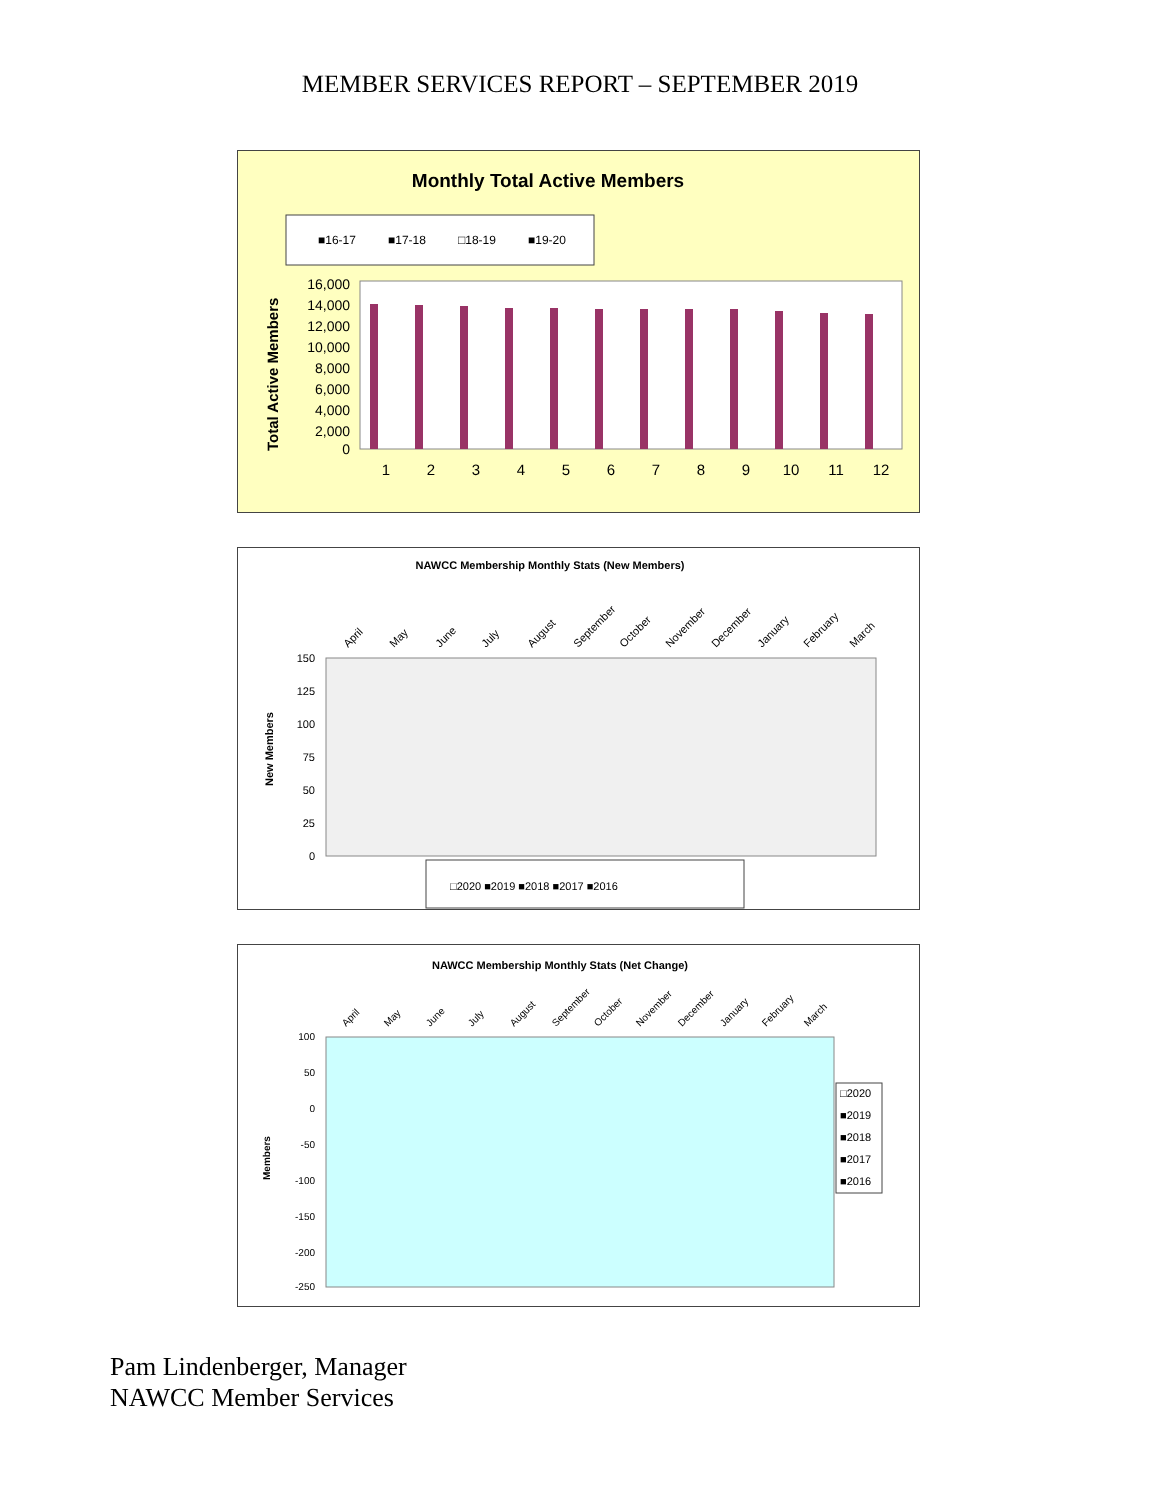MEMBER SERVICES REPORT – SEPTEMBER 2019
Monthly Total Active Members
■16-17
■17-18
□18-19
■19-20
Total Active Members
16,000
14,000
12,000
10,000
8,000
6,000
4,000
2,000
0
1
2
3
4
5
6
7
8
9
10
11
12
NAWCC Membership Monthly Stats (New Members)
April
May
June
July
August
September
October
November
December
January
February
March
New Members
150
125
100
75
50
25
0
□2020 ■2019 ■2018 ■2017 ■2016
NAWCC Membership Monthly Stats (Net Change)
April
May
June
July
August
September
October
November
December
January
February
March
Members
100
50
0
-50
-100
-150
-200
-250
□2020
■2019
■2018
■2017
■2016
Pam Lindenberger, Manager
NAWCC Member Services